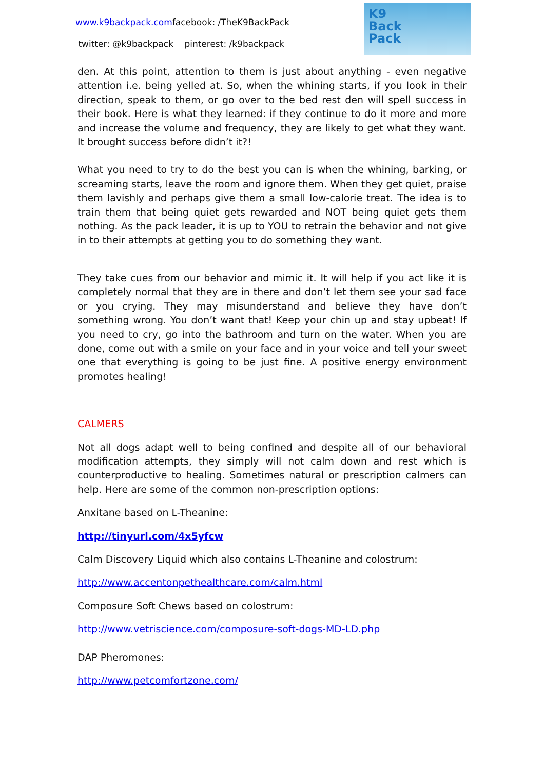www.k9backpack.comfacebook: /TheK9BackPack
twitter: @k9backpack pinterest: /k9backpack
K9
Back
Pack
den. At this point, attention to them is just about anything - even negative attention i.e. being yelled at. So, when the whining starts, if you look in their direction, speak to them, or go over to the bed rest den will spell success in their book. Here is what they learned: if they continue to do it more and more and increase the volume and frequency, they are likely to get what they want. It brought success before didn’t it?!
What you need to try to do the best you can is when the whining, barking, or screaming starts, leave the room and ignore them. When they get quiet, praise them lavishly and perhaps give them a small low-calorie treat. The idea is to train them that being quiet gets rewarded and NOT being quiet gets them nothing. As the pack leader, it is up to YOU to retrain the behavior and not give in to their attempts at getting you to do something they want.
They take cues from our behavior and mimic it. It will help if you act like it is completely normal that they are in there and don’t let them see your sad face or you crying. They may misunderstand and believe they have don’t something wrong. You don’t want that! Keep your chin up and stay upbeat! If you need to cry, go into the bathroom and turn on the water. When you are done, come out with a smile on your face and in your voice and tell your sweet one that everything is going to be just fine. A positive energy environment promotes healing!
CALMERS
Not all dogs adapt well to being confined and despite all of our behavioral modification attempts, they simply will not calm down and rest which is counterproductive to healing. Sometimes natural or prescription calmers can help. Here are some of the common non-prescription options:
Anxitane based on L-Theanine:
http://tinyurl.com/4x5yfcw
Calm Discovery Liquid which also contains L-Theanine and colostrum:
http://www.accentonpethealthcare.com/calm.html
Composure Soft Chews based on colostrum:
http://www.vetriscience.com/composure-soft-dogs-MD-LD.php
DAP Pheromones:
http://www.petcomfortzone.com/